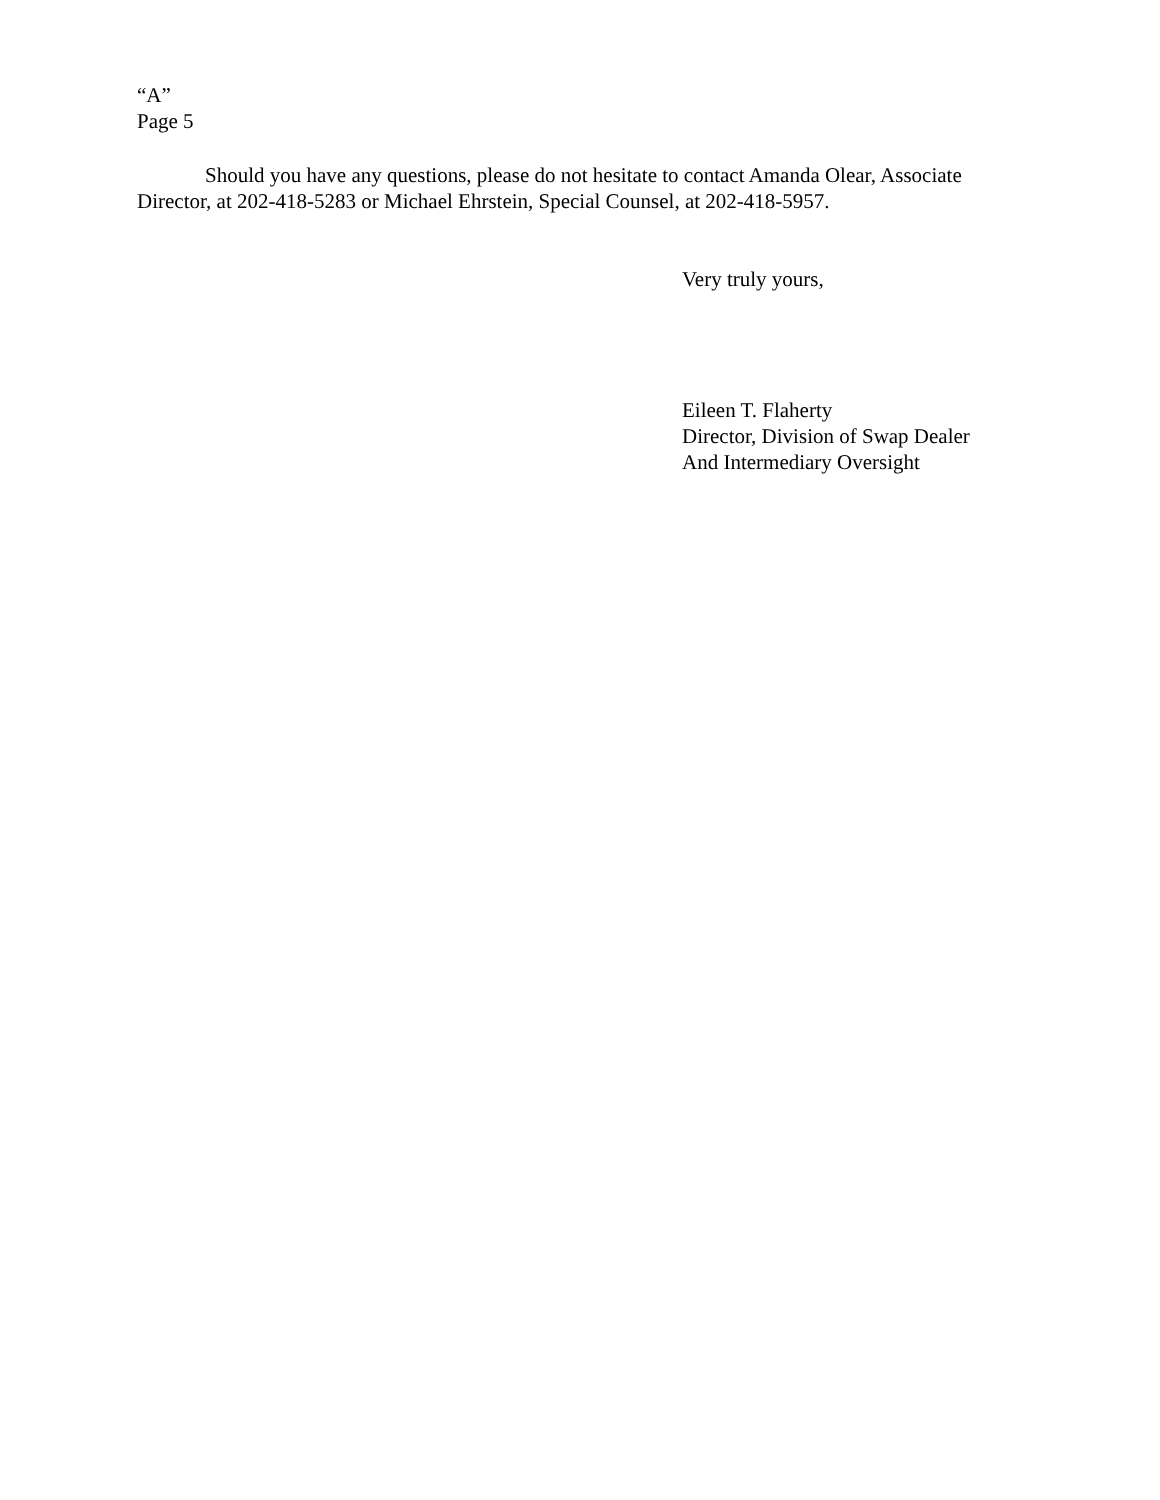“A”
Page 5
Should you have any questions, please do not hesitate to contact Amanda Olear, Associate Director, at 202-418-5283 or Michael Ehrstein, Special Counsel, at 202-418-5957.
Very truly yours,
Eileen T. Flaherty
Director, Division of Swap Dealer
And Intermediary Oversight